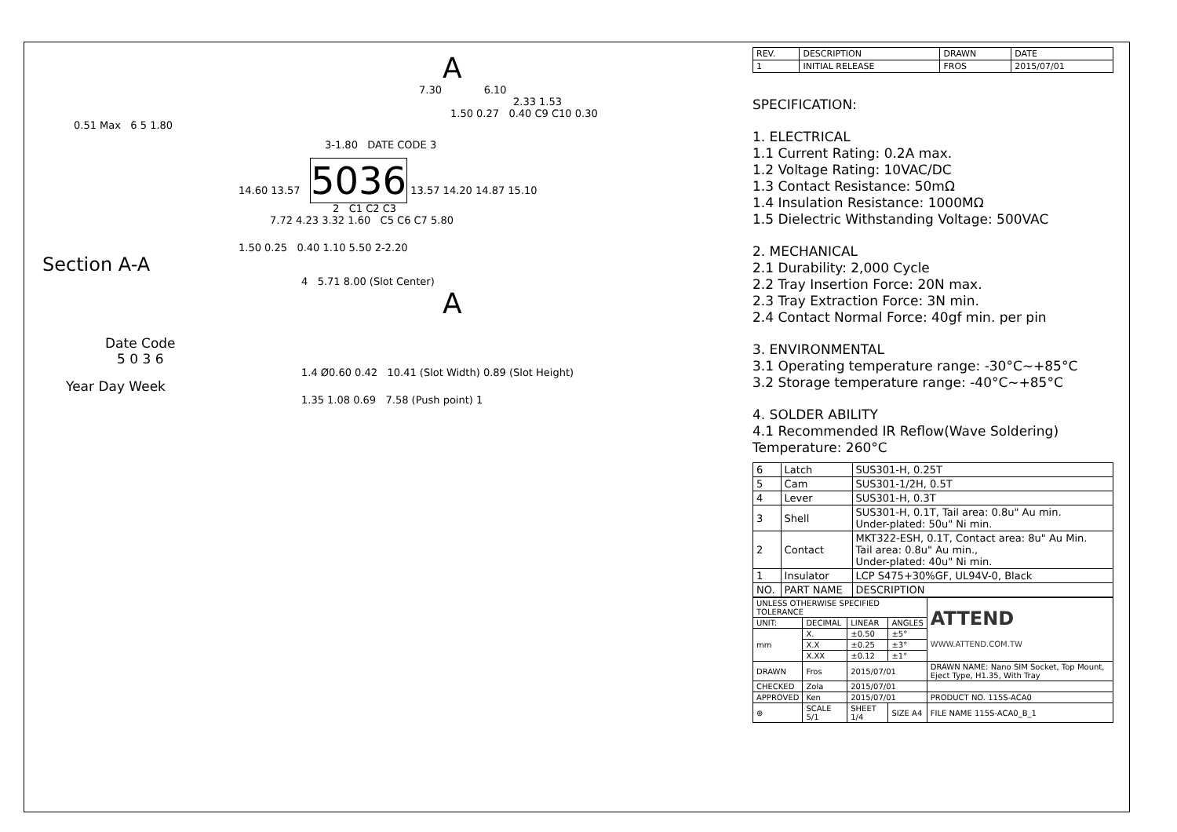A
7.30 6.10
2.33 1.53
1.50 0.27 0.40 C9 C10 0.30
0.51 Max 6 5 1.80
3-1.80 DATE CODE 3
14.60 13.57 5036 13.57 14.20 14.87 15.10
2 C1 C2 C3
7.72 4.23 3.32 1.60 C5 C6 C7 5.80
1.50 0.25 0.40 1.10 5.50 2-2.20
Section A-A
4 5.71 8.00 (Slot Center)
A
Date Code
5 0 3 6
1.4 Ø0.60 0.42 10.41 (Slot Width) 0.89 (Slot Height)
Year Day Week
1.35 1.08 0.69 7.58 (Push point) 1
| REV. | DESCRIPTION | DRAWN | DATE |
| --- | --- | --- | --- |
| 1 | INITIAL RELEASE | FROS | 2015/07/01 |
SPECIFICATION:
1. ELECTRICAL
1.1 Current Rating: 0.2A max.
1.2 Voltage Rating: 10VAC/DC
1.3 Contact Resistance: 50mΩ
1.4 Insulation Resistance: 1000MΩ
1.5 Dielectric Withstanding Voltage: 500VAC
2. MECHANICAL
2.1 Durability: 2,000 Cycle
2.2 Tray Insertion Force: 20N max.
2.3 Tray Extraction Force: 3N min.
2.4 Contact Normal Force: 40gf min. per pin
3. ENVIRONMENTAL
3.1 Operating temperature range: -30°C~+85°C
3.2 Storage temperature range: -40°C~+85°C
4. SOLDER ABILITY
4.1 Recommended IR Reflow(Wave Soldering)
Temperature: 260°C
| 6 | Latch | SUS301-H, 0.25T |
| 5 | Cam | SUS301-1/2H, 0.5T |
| 4 | Lever | SUS301-H, 0.3T |
| 3 | Shell | SUS301-H, 0.1T, Tail area: 0.8u" Au min. Under-plated: 50u" Ni min. |
| 2 | Contact | MKT322-ESH, 0.1T, Contact area: 8u" Au Min. Tail area: 0.8u" Au min., Under-plated: 40u" Ni min. |
| 1 | Insulator | LCP S475+30%GF, UL94V-0, Black |
| NO. | PART NAME | DESCRIPTION |
| UNLESS OTHERWISE SPECIFIED TOLERANCE | | | | ATTEND WWW.ATTEND.COM.TW |
| UNIT: | DECIMAL | LINEAR | ANGLES | |
| mm | X. | ±0.50 | ±5° | |
| | X.X | ±0.25 | ±3° | |
| | X.XX | ±0.12 | ±1° | |
| DRAWN | Fros | 2015/07/01 | | DRAWN NAME: Nano SIM Socket, Top Mount, Eject Type, H1.35, With Tray |
| CHECKED | Zola | 2015/07/01 | | |
| APPROVED | Ken | 2015/07/01 | | PRODUCT NO. 115S-ACA0 |
| ⊕ | SCALE 5/1 | SHEET 1/4 | SIZE A4 | FILE NAME 115S-ACA0_B_1 |